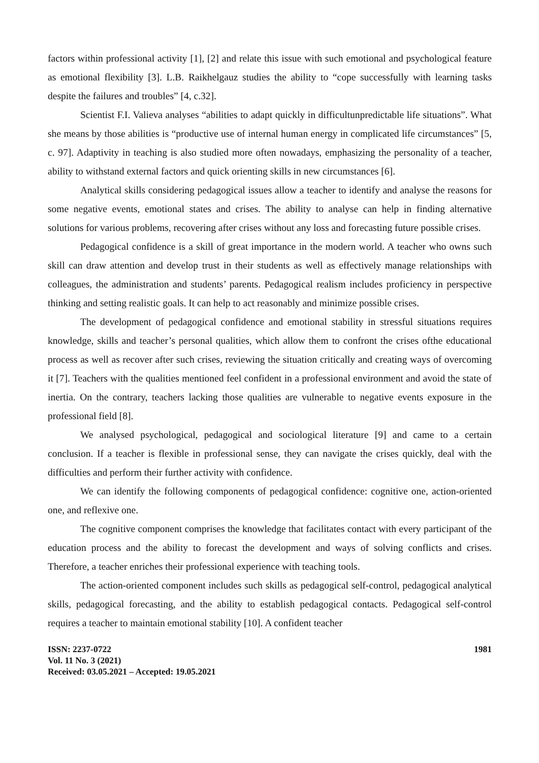factors within professional activity [1], [2] and relate this issue with such emotional and psychological feature as emotional flexibility [3]. L.B. Raikhelgauz studies the ability to “cope successfully with learning tasks despite the failures and troubles” [4, c.32].
Scientist F.I. Valieva analyses “abilities to adapt quickly in difficultunpredictable life situations”. What she means by those abilities is “productive use of internal human energy in complicated life circumstances” [5, c. 97]. Adaptivity in teaching is also studied more often nowadays, emphasizing the personality of a teacher, ability to withstand external factors and quick orienting skills in new circumstances [6].
Analytical skills considering pedagogical issues allow a teacher to identify and analyse the reasons for some negative events, emotional states and crises. The ability to analyse can help in finding alternative solutions for various problems, recovering after crises without any loss and forecasting future possible crises.
Pedagogical confidence is a skill of great importance in the modern world. A teacher who owns such skill can draw attention and develop trust in their students as well as effectively manage relationships with colleagues, the administration and students’ parents. Pedagogical realism includes proficiency in perspective thinking and setting realistic goals. It can help to act reasonably and minimize possible crises.
The development of pedagogical confidence and emotional stability in stressful situations requires knowledge, skills and teacher’s personal qualities, which allow them to confront the crises ofthe educational process as well as recover after such crises, reviewing the situation critically and creating ways of overcoming it [7]. Teachers with the qualities mentioned feel confident in a professional environment and avoid the state of inertia. On the contrary, teachers lacking those qualities are vulnerable to negative events exposure in the professional field [8].
We analysed psychological, pedagogical and sociological literature [9] and came to a certain conclusion. If a teacher is flexible in professional sense, they can navigate the crises quickly, deal with the difficulties and perform their further activity with confidence.
We can identify the following components of pedagogical confidence: cognitive one, action-oriented one, and reflexive one.
The cognitive component comprises the knowledge that facilitates contact with every participant of the education process and the ability to forecast the development and ways of solving conflicts and crises. Therefore, a teacher enriches their professional experience with teaching tools.
The action-oriented component includes such skills as pedagogical self-control, pedagogical analytical skills, pedagogical forecasting, and the ability to establish pedagogical contacts. Pedagogical self-control requires a teacher to maintain emotional stability [10]. A confident teacher
ISSN: 2237-0722
Vol. 11 No. 3 (2021)
Received: 03.05.2021 – Accepted: 19.05.2021
1981